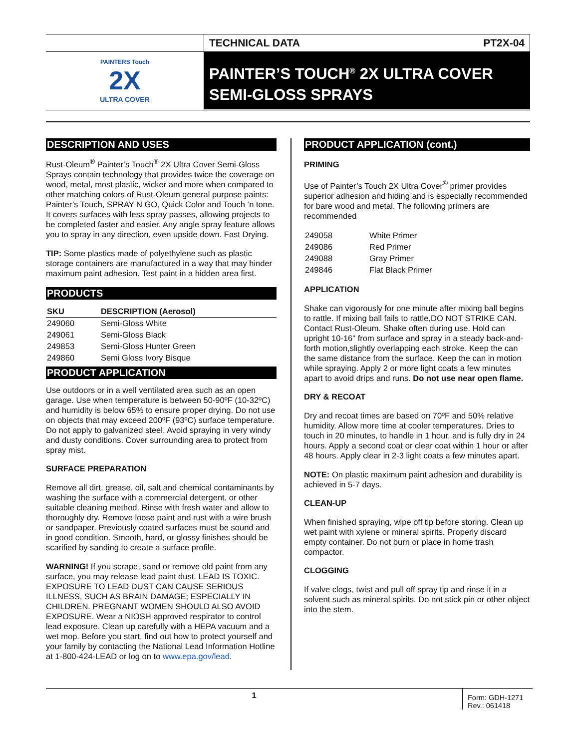PAINTERS Touch
2X
ULTRA COVER
TECHNICAL DATA PT2X-04
PAINTER’S TOUCH<sup>®</sup> 2X ULTRA COVER SEMI-GLOSS SPRAYS
DESCRIPTION AND USES
Rust-Oleum<sup>®</sup> Painter’s Touch<sup>®</sup> 2X Ultra Cover Semi-Gloss Sprays contain technology that provides twice the coverage on wood, metal, most plastic, wicker and more when compared to other matching colors of Rust-Oleum general purpose paints: Painter’s Touch, SPRAY N GO, Quick Color and Touch ‘n tone. It covers surfaces with less spray passes, allowing projects to be completed faster and easier. Any angle spray feature allows you to spray in any direction, even upside down. Fast Drying.
TIP: Some plastics made of polyethylene such as plastic storage containers are manufactured in a way that may hinder maximum paint adhesion. Test paint in a hidden area first.
PRODUCTS
| SKU | DESCRIPTION (Aerosol) |
| --- | --- |
| 249060 | Semi-Gloss White |
| 249061 | Semi-Gloss Black |
| 249853 | Semi-Gloss Hunter Green |
| 249860 | Semi Gloss Ivory Bisque |
PRODUCT APPLICATION
Use outdoors or in a well ventilated area such as an open garage. Use when temperature is between 50-90ºF (10-32ºC) and humidity is below 65% to ensure proper drying. Do not use on objects that may exceed 200ºF (93ºC) surface temperature. Do not apply to galvanized steel. Avoid spraying in very windy and dusty conditions. Cover surrounding area to protect from spray mist.
SURFACE PREPARATION
Remove all dirt, grease, oil, salt and chemical contaminants by washing the surface with a commercial detergent, or other suitable cleaning method. Rinse with fresh water and allow to thoroughly dry. Remove loose paint and rust with a wire brush or sandpaper. Previously coated surfaces must be sound and in good condition. Smooth, hard, or glossy finishes should be scarified by sanding to create a surface profile.
WARNING! If you scrape, sand or remove old paint from any surface, you may release lead paint dust. LEAD IS TOXIC. EXPOSURE TO LEAD DUST CAN CAUSE SERIOUS ILLNESS, SUCH AS BRAIN DAMAGE; ESPECIALLY IN CHILDREN. PREGNANT WOMEN SHOULD ALSO AVOID EXPOSURE. Wear a NIOSH approved respirator to control lead exposure. Clean up carefully with a HEPA vacuum and a wet mop. Before you start, find out how to protect yourself and your family by contacting the National Lead Information Hotline at 1-800-424-LEAD or log on to www.epa.gov/lead.
PRODUCT APPLICATION (cont.)
PRIMING
Use of Painter’s Touch 2X Ultra Cover<sup>®</sup> primer provides superior adhesion and hiding and is especially recommended for bare wood and metal. The following primers are recommended
| 249058 | White Primer |
| 249086 | Red Primer |
| 249088 | Gray Primer |
| 249846 | Flat Black Primer |
APPLICATION
Shake can vigorously for one minute after mixing ball begins to rattle. If mixing ball fails to rattle,DO NOT STRIKE CAN. Contact Rust-Oleum. Shake often during use. Hold can upright 10-16" from surface and spray in a steady back-and-forth motion,slightly overlapping each stroke. Keep the can the same distance from the surface. Keep the can in motion while spraying. Apply 2 or more light coats a few minutes apart to avoid drips and runs. Do not use near open flame.
DRY & RECOAT
Dry and recoat times are based on 70ºF and 50% relative humidity. Allow more time at cooler temperatures. Dries to touch in 20 minutes, to handle in 1 hour, and is fully dry in 24 hours. Apply a second coat or clear coat within 1 hour or after 48 hours. Apply clear in 2-3 light coats a few minutes apart.
NOTE: On plastic maximum paint adhesion and durability is achieved in 5-7 days.
CLEAN-UP
When finished spraying, wipe off tip before storing. Clean up wet paint with xylene or mineral spirits. Properly discard empty container. Do not burn or place in home trash compactor.
CLOGGING
If valve clogs, twist and pull off spray tip and rinse it in a solvent such as mineral spirits. Do not stick pin or other object into the stem.
1
Form: GDH-1271
Rev.: 061418